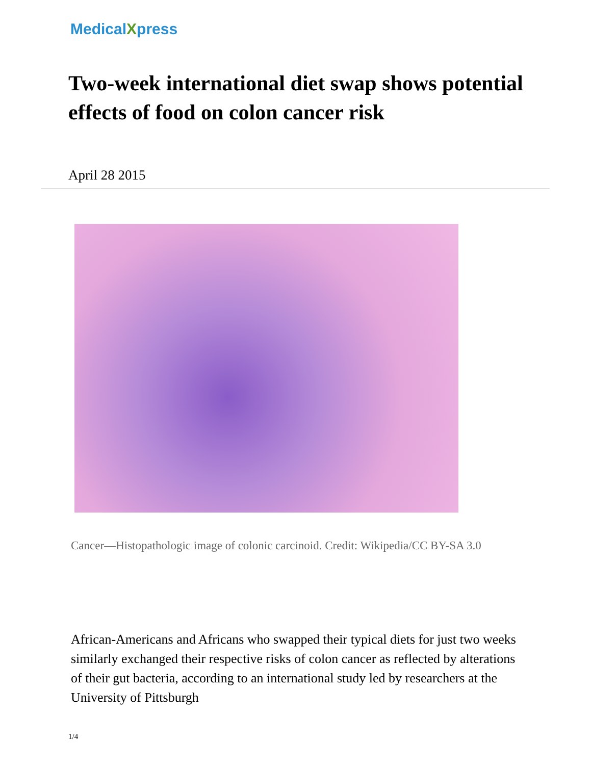MedicalXpress
Two-week international diet swap shows potential effects of food on colon cancer risk
April 28 2015
Cancer—Histopathologic image of colonic carcinoid. Credit: Wikipedia/CC BY-SA 3.0
African-Americans and Africans who swapped their typical diets for just two weeks similarly exchanged their respective risks of colon cancer as reflected by alterations of their gut bacteria, according to an international study led by researchers at the University of Pittsburgh
1/4